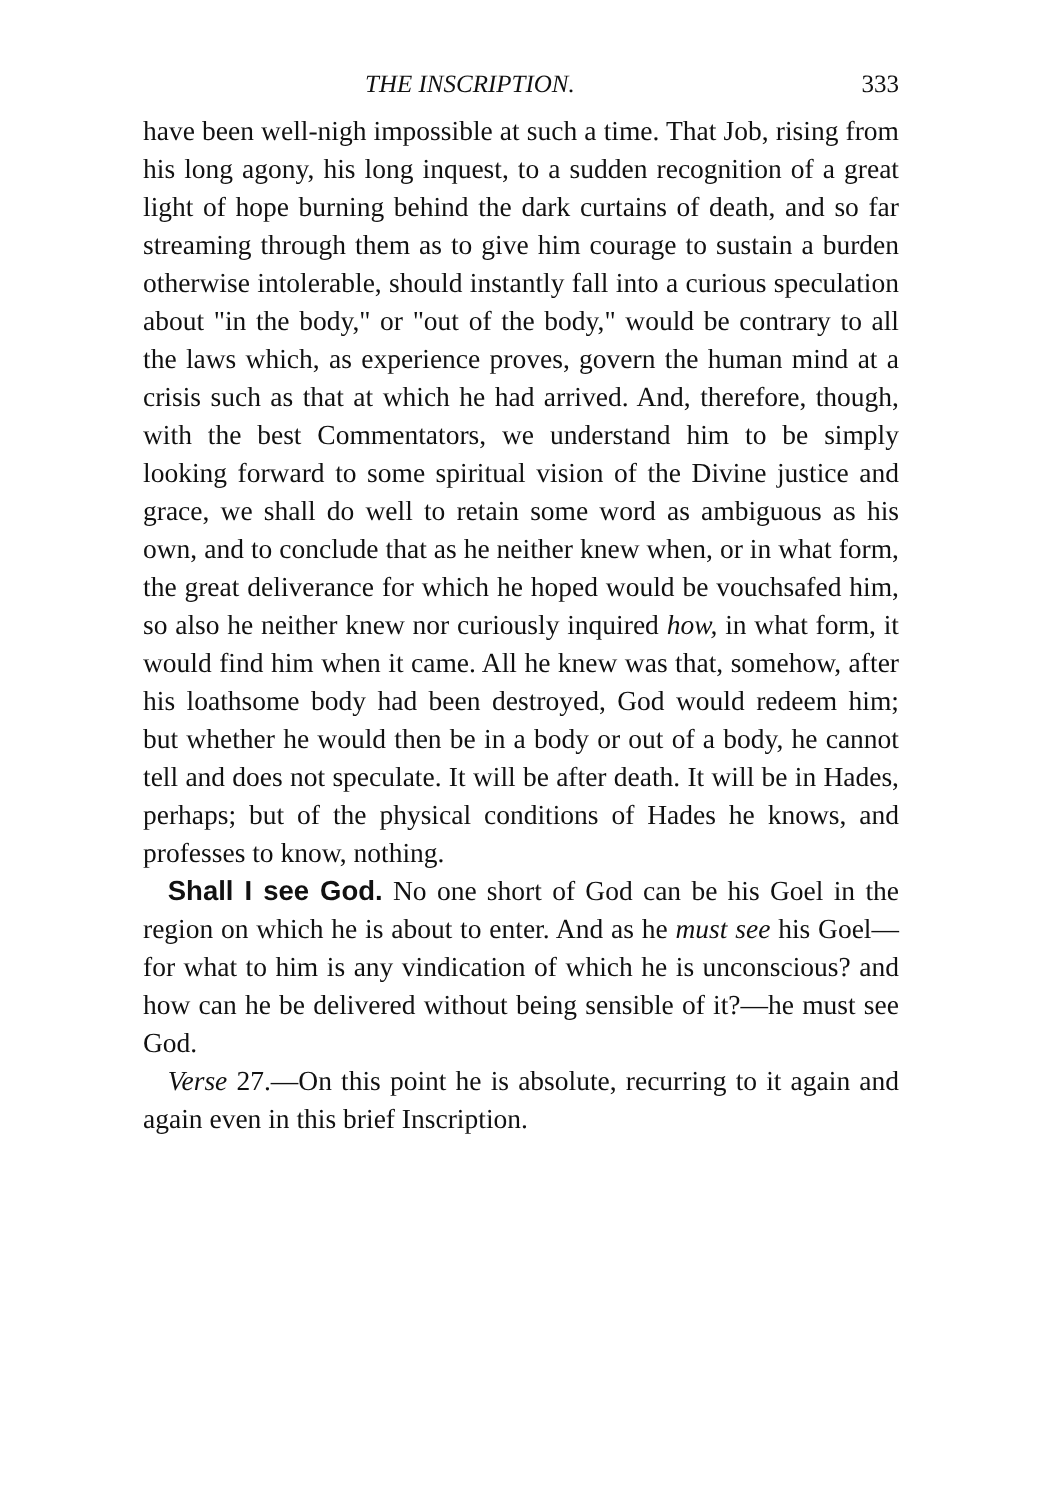THE INSCRIPTION. 333
have been well-nigh impossible at such a time. That Job, rising from his long agony, his long inquest, to a sudden recognition of a great light of hope burning behind the dark curtains of death, and so far streaming through them as to give him courage to sustain a burden otherwise intolerable, should instantly fall into a curious speculation about "in the body," or "out of the body," would be contrary to all the laws which, as experience proves, govern the human mind at a crisis such as that at which he had arrived. And, therefore, though, with the best Commentators, we understand him to be simply looking forward to some spiritual vision of the Divine justice and grace, we shall do well to retain some word as ambiguous as his own, and to conclude that as he neither knew when, or in what form, the great deliverance for which he hoped would be vouchsafed him, so also he neither knew nor curiously inquired how, in what form, it would find him when it came. All he knew was that, somehow, after his loathsome body had been destroyed, God would redeem him; but whether he would then be in a body or out of a body, he cannot tell and does not speculate. It will be after death. It will be in Hades, perhaps; but of the physical conditions of Hades he knows, and professes to know, nothing.
Shall I see God. No one short of God can be his Goel in the region on which he is about to enter. And as he must see his Goel—for what to him is any vindication of which he is unconscious? and how can he be delivered without being sensible of it?—he must see God.
Verse 27.—On this point he is absolute, recurring to it again and again even in this brief Inscription.